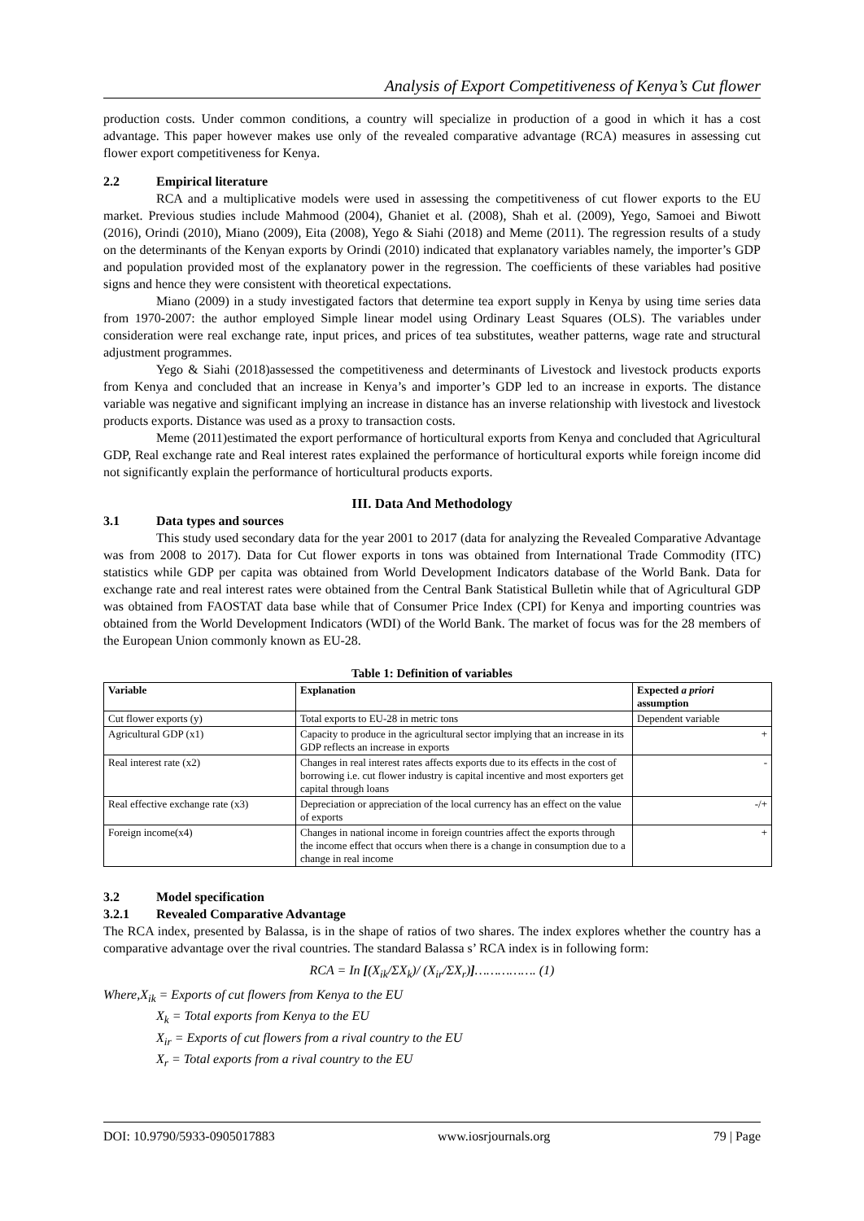Analysis of Export Competitiveness of Kenya’s Cut flower
production costs. Under common conditions, a country will specialize in production of a good in which it has a cost advantage. This paper however makes use only of the revealed comparative advantage (RCA) measures in assessing cut flower export competitiveness for Kenya.
2.2 Empirical literature
RCA and a multiplicative models were used in assessing the competitiveness of cut flower exports to the EU market. Previous studies include Mahmood (2004), Ghaniet et al. (2008), Shah et al. (2009), Yego, Samoei and Biwott (2016), Orindi (2010), Miano (2009), Eita (2008), Yego & Siahi (2018) and Meme (2011). The regression results of a study on the determinants of the Kenyan exports by Orindi (2010) indicated that explanatory variables namely, the importer’s GDP and population provided most of the explanatory power in the regression. The coefficients of these variables had positive signs and hence they were consistent with theoretical expectations.
Miano (2009) in a study investigated factors that determine tea export supply in Kenya by using time series data from 1970-2007: the author employed Simple linear model using Ordinary Least Squares (OLS). The variables under consideration were real exchange rate, input prices, and prices of tea substitutes, weather patterns, wage rate and structural adjustment programmes.
Yego & Siahi (2018)assessed the competitiveness and determinants of Livestock and livestock products exports from Kenya and concluded that an increase in Kenya’s and importer’s GDP led to an increase in exports. The distance variable was negative and significant implying an increase in distance has an inverse relationship with livestock and livestock products exports. Distance was used as a proxy to transaction costs.
Meme (2011)estimated the export performance of horticultural exports from Kenya and concluded that Agricultural GDP, Real exchange rate and Real interest rates explained the performance of horticultural exports while foreign income did not significantly explain the performance of horticultural products exports.
III. Data And Methodology
3.1 Data types and sources
This study used secondary data for the year 2001 to 2017 (data for analyzing the Revealed Comparative Advantage was from 2008 to 2017). Data for Cut flower exports in tons was obtained from International Trade Commodity (ITC) statistics while GDP per capita was obtained from World Development Indicators database of the World Bank. Data for exchange rate and real interest rates were obtained from the Central Bank Statistical Bulletin while that of Agricultural GDP was obtained from FAOSTAT data base while that of Consumer Price Index (CPI) for Kenya and importing countries was obtained from the World Development Indicators (WDI) of the World Bank. The market of focus was for the 28 members of the European Union commonly known as EU-28.
Table 1: Definition of variables
| Variable | Explanation | Expected a priori assumption |
| --- | --- | --- |
| Cut flower exports (y) | Total exports to EU-28 in metric tons | Dependent variable |
| Agricultural GDP (x1) | Capacity to produce in the agricultural sector implying that an increase in its GDP reflects an increase in exports | + |
| Real interest rate (x2) | Changes in real interest rates affects exports due to its effects in the cost of borrowing i.e. cut flower industry is capital incentive and most exporters get capital through loans | - |
| Real effective exchange rate (x3) | Depreciation or appreciation of the local currency has an effect on the value of exports | -/+ |
| Foreign income(x4) | Changes in national income in foreign countries affect the exports through the income effect that occurs when there is a change in consumption due to a change in real income | + |
3.2 Model specification
3.2.1 Revealed Comparative Advantage
The RCA index, presented by Balassa, is in the shape of ratios of two shares. The index explores whether the country has a comparative advantage over the rival countries. The standard Balassa s’ RCA index is in following form:
RCA = In [(X<sub>ik</sub>/ΣX<sub>k</sub>)/ (X<sub>ir</sub>/ΣX<sub>r</sub>)]……………. (1)
Where,X<sub>ik</sub> = Exports of cut flowers from Kenya to the EU
X<sub>k</sub> = Total exports from Kenya to the EU
X<sub>ir</sub> = Exports of cut flowers from a rival country to the EU
X<sub>r</sub> = Total exports from a rival country to the EU
DOI: 10.9790/5933-0905017883 www.iosrjournals.org 79 | Page